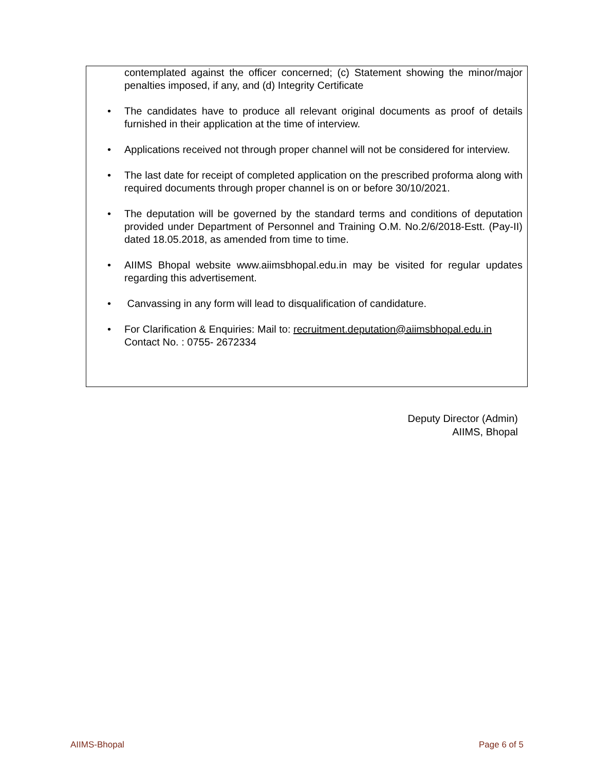contemplated against the officer concerned; (c) Statement showing the minor/major penalties imposed, if any, and (d) Integrity Certificate
• The candidates have to produce all relevant original documents as proof of details furnished in their application at the time of interview.
• Applications received not through proper channel will not be considered for interview.
• The last date for receipt of completed application on the prescribed proforma along with required documents through proper channel is on or before 30/10/2021.
• The deputation will be governed by the standard terms and conditions of deputation provided under Department of Personnel and Training O.M. No.2/6/2018-Estt. (Pay-II) dated 18.05.2018, as amended from time to time.
• AIIMS Bhopal website www.aiimsbhopal.edu.in may be visited for regular updates regarding this advertisement.
• Canvassing in any form will lead to disqualification of candidature.
• For Clarification & Enquiries: Mail to: recruitment.deputation@aiimsbhopal.edu.in
Contact No. : 0755- 2672334
Deputy Director (Admin)
AIIMS, Bhopal
AIIMS-Bhopal Page 6 of 5